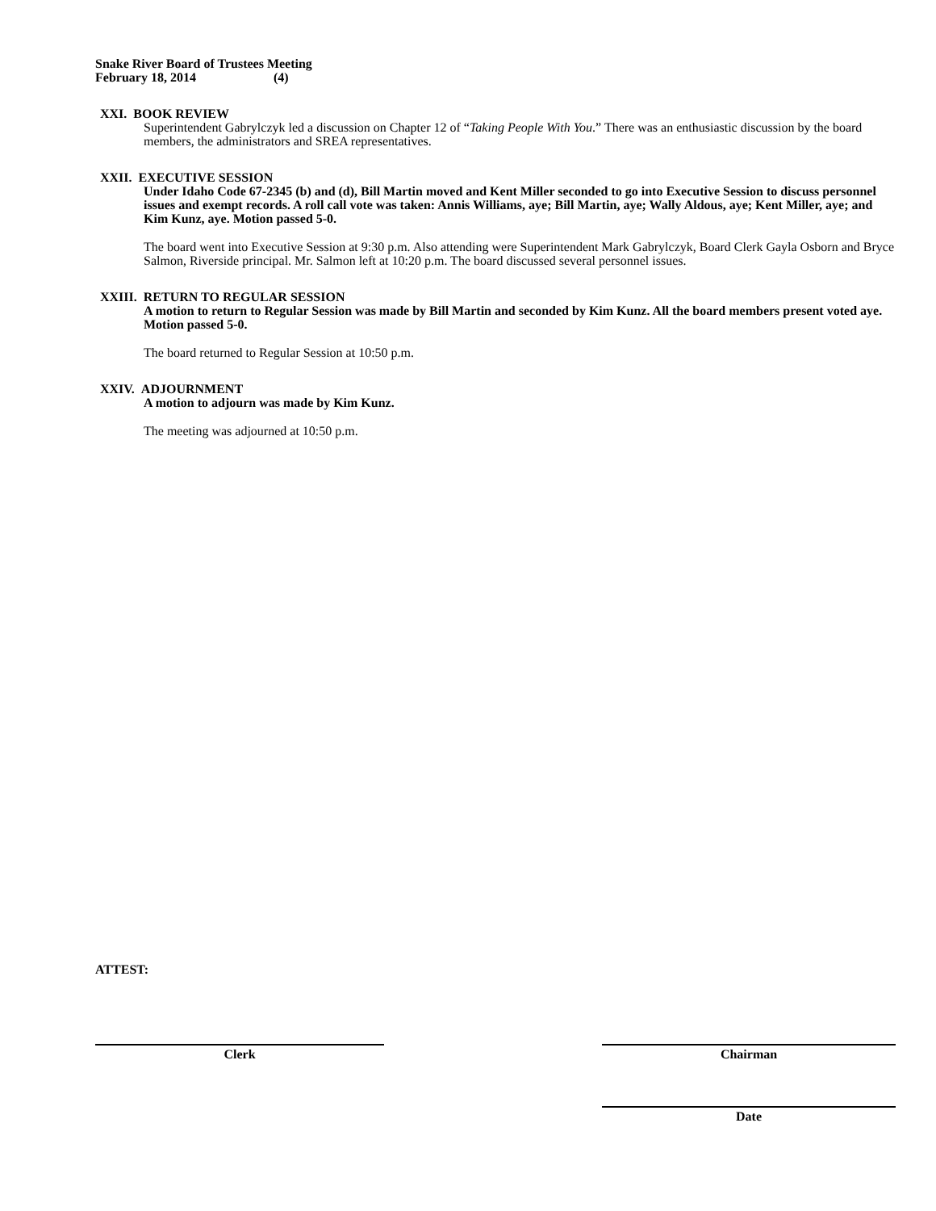Snake River Board of Trustees Meeting
February 18, 2014 (4)
XXI. BOOK REVIEW
Superintendent Gabrylczyk led a discussion on Chapter 12 of “Taking People With You.” There was an enthusiastic discussion by the board members, the administrators and SREA representatives.
XXII. EXECUTIVE SESSION
Under Idaho Code 67-2345 (b) and (d), Bill Martin moved and Kent Miller seconded to go into Executive Session to discuss personnel issues and exempt records. A roll call vote was taken: Annis Williams, aye; Bill Martin, aye; Wally Aldous, aye; Kent Miller, aye; and Kim Kunz, aye. Motion passed 5-0.
The board went into Executive Session at 9:30 p.m. Also attending were Superintendent Mark Gabrylczyk, Board Clerk Gayla Osborn and Bryce Salmon, Riverside principal. Mr. Salmon left at 10:20 p.m. The board discussed several personnel issues.
XXIII. RETURN TO REGULAR SESSION
A motion to return to Regular Session was made by Bill Martin and seconded by Kim Kunz. All the board members present voted aye. Motion passed 5-0.
The board returned to Regular Session at 10:50 p.m.
XXIV. ADJOURNMENT
A motion to adjourn was made by Kim Kunz.
The meeting was adjourned at 10:50 p.m.
ATTEST:
Clerk Chairman
Date